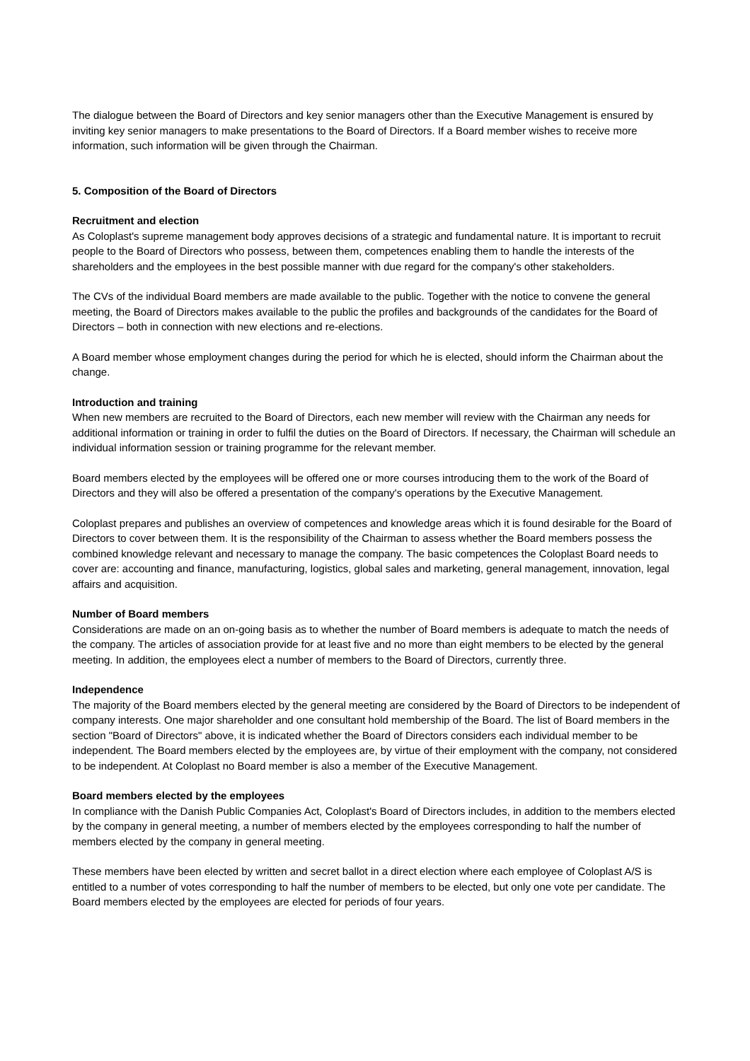The dialogue between the Board of Directors and key senior managers other than the Executive Management is ensured by inviting key senior managers to make presentations to the Board of Directors. If a Board member wishes to receive more information, such information will be given through the Chairman.
5. Composition of the Board of Directors
Recruitment and election
As Coloplast's supreme management body approves decisions of a strategic and fundamental nature. It is important to recruit people to the Board of Directors who possess, between them, competences enabling them to handle the interests of the shareholders and the employees in the best possible manner with due regard for the company's other stakeholders.
The CVs of the individual Board members are made available to the public. Together with the notice to convene the general meeting, the Board of Directors makes available to the public the profiles and backgrounds of the candidates for the Board of Directors – both in connection with new elections and re-elections.
A Board member whose employment changes during the period for which he is elected, should inform the Chairman about the change.
Introduction and training
When new members are recruited to the Board of Directors, each new member will review with the Chairman any needs for additional information or training in order to fulfil the duties on the Board of Directors. If necessary, the Chairman will schedule an individual information session or training programme for the relevant member.
Board members elected by the employees will be offered one or more courses introducing them to the work of the Board of Directors and they will also be offered a presentation of the company's operations by the Executive Management.
Coloplast prepares and publishes an overview of competences and knowledge areas which it is found desirable for the Board of Directors to cover between them. It is the responsibility of the Chairman to assess whether the Board members possess the combined knowledge relevant and necessary to manage the company. The basic competences the Coloplast Board needs to cover are: accounting and finance, manufacturing, logistics, global sales and marketing, general management, innovation, legal affairs and acquisition.
Number of Board members
Considerations are made on an on-going basis as to whether the number of Board members is adequate to match the needs of the company. The articles of association provide for at least five and no more than eight members to be elected by the general meeting. In addition, the employees elect a number of members to the Board of Directors, currently three.
Independence
The majority of the Board members elected by the general meeting are considered by the Board of Directors to be independent of company interests. One major shareholder and one consultant hold membership of the Board. The list of Board members in the section "Board of Directors" above, it is indicated whether the Board of Directors considers each individual member to be independent. The Board members elected by the employees are, by virtue of their employment with the company, not considered to be independent. At Coloplast no Board member is also a member of the Executive Management.
Board members elected by the employees
In compliance with the Danish Public Companies Act, Coloplast's Board of Directors includes, in addition to the members elected by the company in general meeting, a number of members elected by the employees corresponding to half the number of members elected by the company in general meeting.
These members have been elected by written and secret ballot in a direct election where each employee of Coloplast A/S is entitled to a number of votes corresponding to half the number of members to be elected, but only one vote per candidate. The Board members elected by the employees are elected for periods of four years.